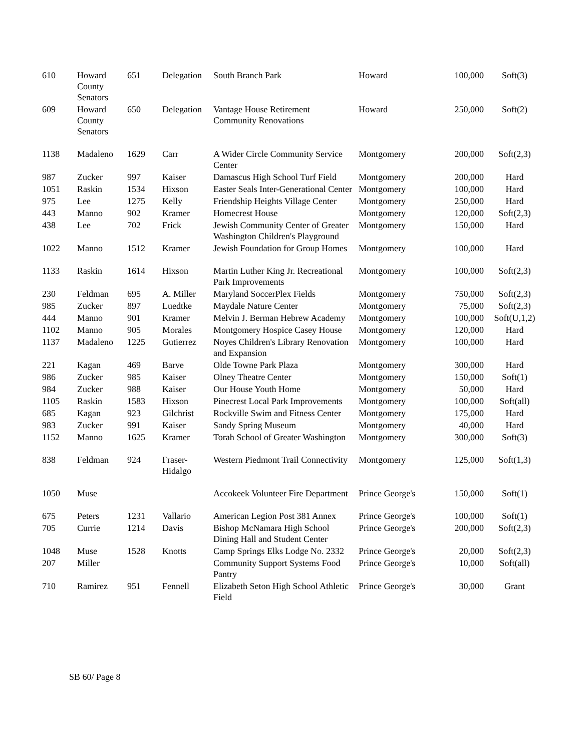| 610 | Howard County Senators | 651 | Delegation | South Branch Park | Howard | 100,000 | Soft(3) |
| 609 | Howard County Senators | 650 | Delegation | Vantage House Retirement Community Renovations | Howard | 250,000 | Soft(2) |
| 1138 | Madaleno | 1629 | Carr | A Wider Circle Community Service Center | Montgomery | 200,000 | Soft(2,3) |
| 987 | Zucker | 997 | Kaiser | Damascus High School Turf Field | Montgomery | 200,000 | Hard |
| 1051 | Raskin | 1534 | Hixson | Easter Seals Inter-Generational Center | Montgomery | 100,000 | Hard |
| 975 | Lee | 1275 | Kelly | Friendship Heights Village Center | Montgomery | 250,000 | Hard |
| 443 | Manno | 902 | Kramer | Homecrest House | Montgomery | 120,000 | Soft(2,3) |
| 438 | Lee | 702 | Frick | Jewish Community Center of Greater Washington Children's Playground | Montgomery | 150,000 | Hard |
| 1022 | Manno | 1512 | Kramer | Jewish Foundation for Group Homes | Montgomery | 100,000 | Hard |
| 1133 | Raskin | 1614 | Hixson | Martin Luther King Jr. Recreational Park Improvements | Montgomery | 100,000 | Soft(2,3) |
| 230 | Feldman | 695 | A. Miller | Maryland SoccerPlex Fields | Montgomery | 750,000 | Soft(2,3) |
| 985 | Zucker | 897 | Luedtke | Maydale Nature Center | Montgomery | 75,000 | Soft(2,3) |
| 444 | Manno | 901 | Kramer | Melvin J. Berman Hebrew Academy | Montgomery | 100,000 | Soft(U,1,2) |
| 1102 | Manno | 905 | Morales | Montgomery Hospice Casey House | Montgomery | 120,000 | Hard |
| 1137 | Madaleno | 1225 | Gutierrez | Noyes Children's Library Renovation and Expansion | Montgomery | 100,000 | Hard |
| 221 | Kagan | 469 | Barve | Olde Towne Park Plaza | Montgomery | 300,000 | Hard |
| 986 | Zucker | 985 | Kaiser | Olney Theatre Center | Montgomery | 150,000 | Soft(1) |
| 984 | Zucker | 988 | Kaiser | Our House Youth Home | Montgomery | 50,000 | Hard |
| 1105 | Raskin | 1583 | Hixson | Pinecrest Local Park Improvements | Montgomery | 100,000 | Soft(all) |
| 685 | Kagan | 923 | Gilchrist | Rockville Swim and Fitness Center | Montgomery | 175,000 | Hard |
| 983 | Zucker | 991 | Kaiser | Sandy Spring Museum | Montgomery | 40,000 | Hard |
| 1152 | Manno | 1625 | Kramer | Torah School of Greater Washington | Montgomery | 300,000 | Soft(3) |
| 838 | Feldman | 924 | Fraser-Hidalgo | Western Piedmont Trail Connectivity | Montgomery | 125,000 | Soft(1,3) |
| 1050 | Muse | | | Accokeek Volunteer Fire Department | Prince George's | 150,000 | Soft(1) |
| 675 | Peters | 1231 | Vallario | American Legion Post 381 Annex | Prince George's | 100,000 | Soft(1) |
| 705 | Currie | 1214 | Davis | Bishop McNamara High School Dining Hall and Student Center | Prince George's | 200,000 | Soft(2,3) |
| 1048 | Muse | 1528 | Knotts | Camp Springs Elks Lodge No. 2332 | Prince George's | 20,000 | Soft(2,3) |
| 207 | Miller | | | Community Support Systems Food Pantry | Prince George's | 10,000 | Soft(all) |
| 710 | Ramirez | 951 | Fennell | Elizabeth Seton High School Athletic Field | Prince George's | 30,000 | Grant |
SB 60/ Page 8